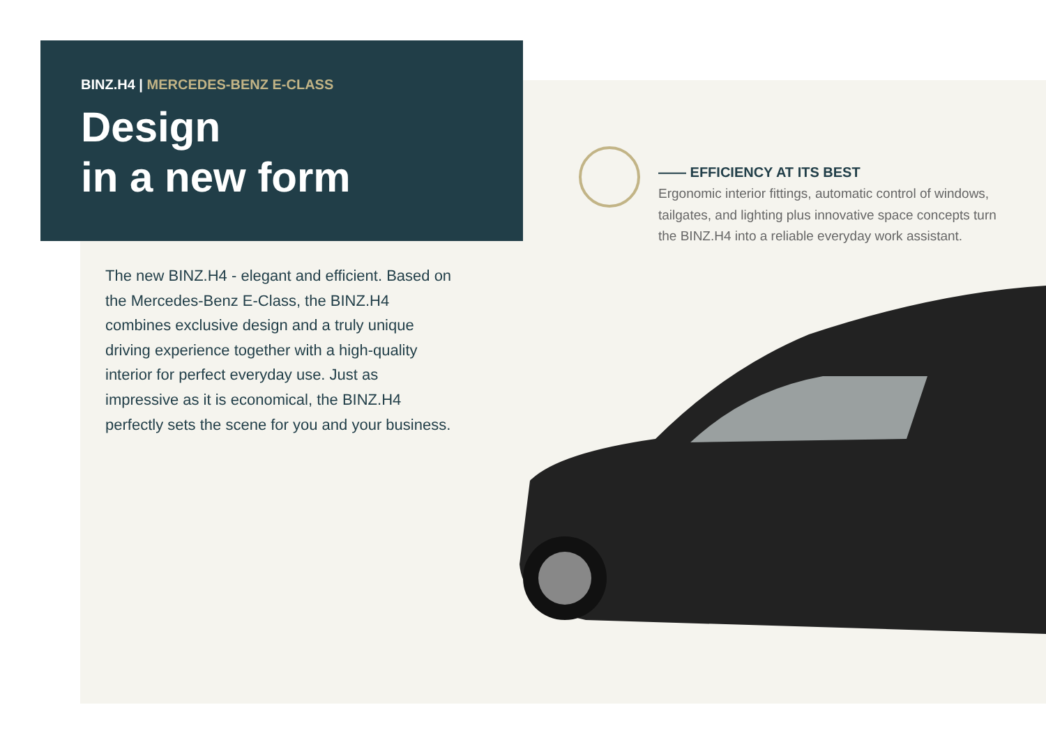BINZ.H4 | MERCEDES-BENZ E-CLASS
Design
in a new form
The new BINZ.H4 - elegant and efficient. Based on the Mercedes-Benz E-Class, the BINZ.H4 combines exclusive design and a truly unique driving experience together with a high-quality interior for perfect everyday use. Just as impressive as it is economical, the BINZ.H4 perfectly sets the scene for you and your business.
—— EFFICIENCY AT ITS BEST
Ergonomic interior fittings, automatic control of windows, tailgates, and lighting plus innovative space concepts turn the BINZ.H4 into a reliable everyday work assistant.